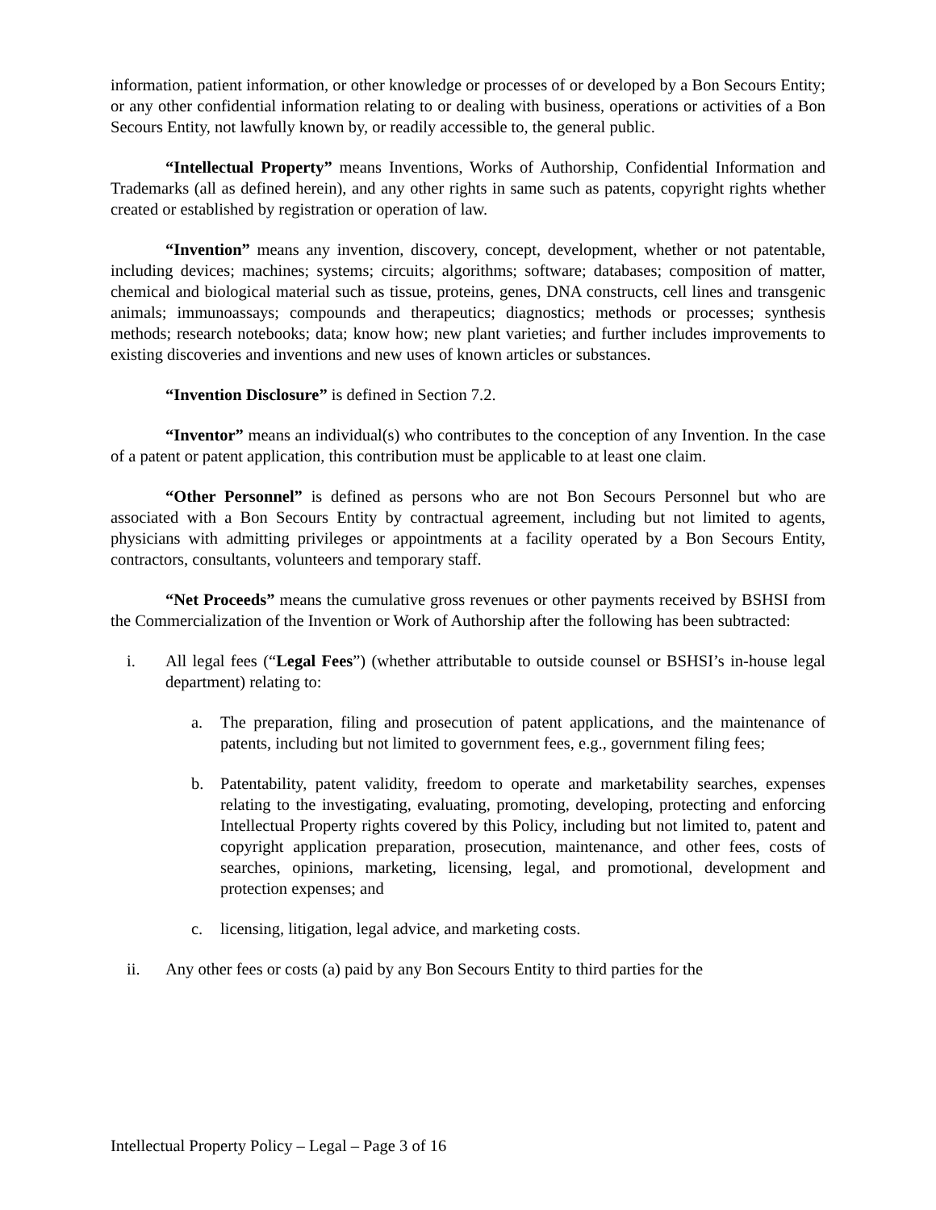information, patient information, or other knowledge or processes of or developed by a Bon Secours Entity; or any other confidential information relating to or dealing with business, operations or activities of a Bon Secours Entity, not lawfully known by, or readily accessible to, the general public.
“Intellectual Property” means Inventions, Works of Authorship, Confidential Information and Trademarks (all as defined herein), and any other rights in same such as patents, copyright rights whether created or established by registration or operation of law.
“Invention” means any invention, discovery, concept, development, whether or not patentable, including devices; machines; systems; circuits; algorithms; software; databases; composition of matter, chemical and biological material such as tissue, proteins, genes, DNA constructs, cell lines and transgenic animals; immunoassays; compounds and therapeutics; diagnostics; methods or processes; synthesis methods; research notebooks; data; know how; new plant varieties; and further includes improvements to existing discoveries and inventions and new uses of known articles or substances.
“Invention Disclosure” is defined in Section 7.2.
“Inventor” means an individual(s) who contributes to the conception of any Invention. In the case of a patent or patent application, this contribution must be applicable to at least one claim.
“Other Personnel” is defined as persons who are not Bon Secours Personnel but who are associated with a Bon Secours Entity by contractual agreement, including but not limited to agents, physicians with admitting privileges or appointments at a facility operated by a Bon Secours Entity, contractors, consultants, volunteers and temporary staff.
“Net Proceeds” means the cumulative gross revenues or other payments received by BSHSI from the Commercialization of the Invention or Work of Authorship after the following has been subtracted:
i. All legal fees (“Legal Fees”) (whether attributable to outside counsel or BSHSI’s in-house legal department) relating to:
a. The preparation, filing and prosecution of patent applications, and the maintenance of patents, including but not limited to government fees, e.g., government filing fees;
b. Patentability, patent validity, freedom to operate and marketability searches, expenses relating to the investigating, evaluating, promoting, developing, protecting and enforcing Intellectual Property rights covered by this Policy, including but not limited to, patent and copyright application preparation, prosecution, maintenance, and other fees, costs of searches, opinions, marketing, licensing, legal, and promotional, development and protection expenses; and
c. licensing, litigation, legal advice, and marketing costs.
ii. Any other fees or costs (a) paid by any Bon Secours Entity to third parties for the
Intellectual Property Policy – Legal – Page 3 of 16